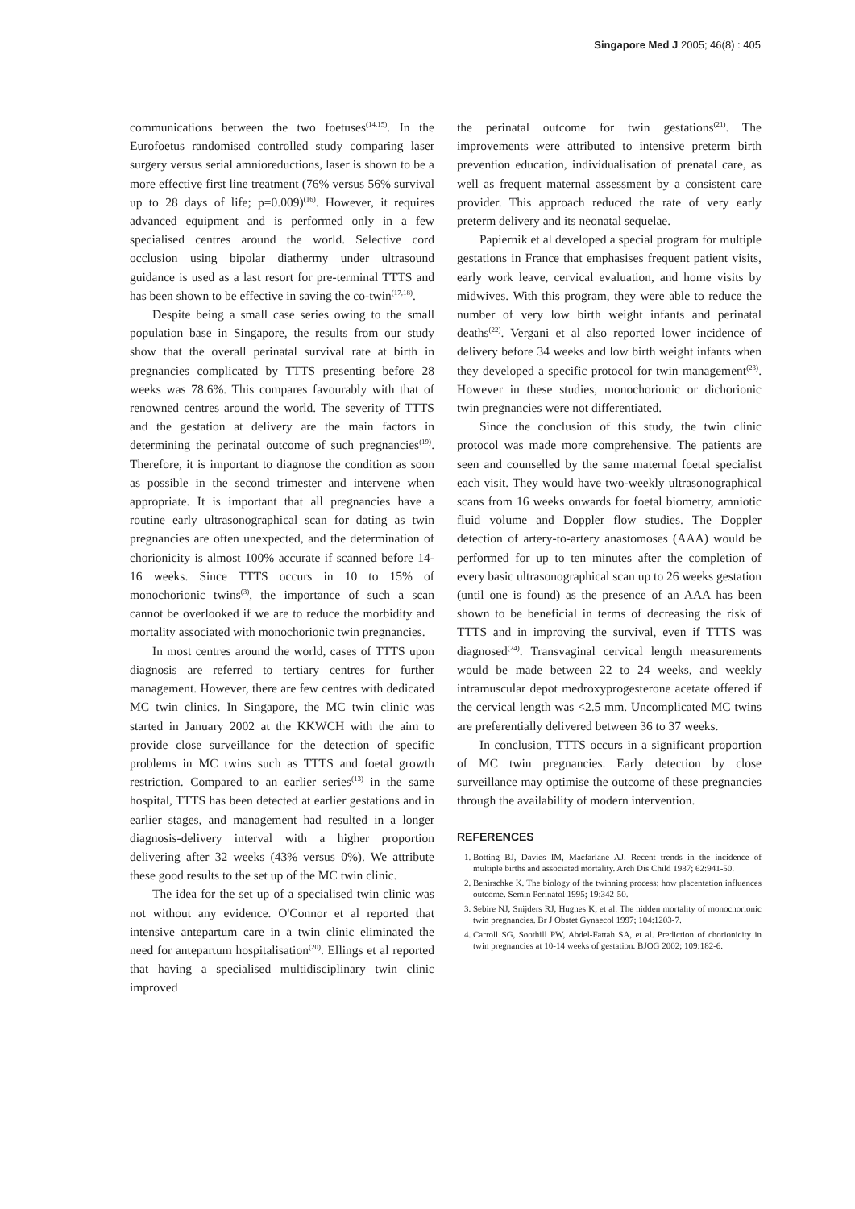Singapore Med J 2005; 46(8) : 405
communications between the two foetuses<sup>(14,15)</sup>. In the Eurofoetus randomised controlled study comparing laser surgery versus serial amnioreductions, laser is shown to be a more effective first line treatment (76% versus 56% survival up to 28 days of life; p=0.009)<sup>(16)</sup>. However, it requires advanced equipment and is performed only in a few specialised centres around the world. Selective cord occlusion using bipolar diathermy under ultrasound guidance is used as a last resort for pre-terminal TTTS and has been shown to be effective in saving the co-twin<sup>(17,18)</sup>.
Despite being a small case series owing to the small population base in Singapore, the results from our study show that the overall perinatal survival rate at birth in pregnancies complicated by TTTS presenting before 28 weeks was 78.6%. This compares favourably with that of renowned centres around the world. The severity of TTTS and the gestation at delivery are the main factors in determining the perinatal outcome of such pregnancies<sup>(19)</sup>. Therefore, it is important to diagnose the condition as soon as possible in the second trimester and intervene when appropriate. It is important that all pregnancies have a routine early ultrasonographical scan for dating as twin pregnancies are often unexpected, and the determination of chorionicity is almost 100% accurate if scanned before 14-16 weeks. Since TTTS occurs in 10 to 15% of monochorionic twins<sup>(3)</sup>, the importance of such a scan cannot be overlooked if we are to reduce the morbidity and mortality associated with monochorionic twin pregnancies.
In most centres around the world, cases of TTTS upon diagnosis are referred to tertiary centres for further management. However, there are few centres with dedicated MC twin clinics. In Singapore, the MC twin clinic was started in January 2002 at the KKWCH with the aim to provide close surveillance for the detection of specific problems in MC twins such as TTTS and foetal growth restriction. Compared to an earlier series<sup>(13)</sup> in the same hospital, TTTS has been detected at earlier gestations and in earlier stages, and management had resulted in a longer diagnosis-delivery interval with a higher proportion delivering after 32 weeks (43% versus 0%). We attribute these good results to the set up of the MC twin clinic.
The idea for the set up of a specialised twin clinic was not without any evidence. O'Connor et al reported that intensive antepartum care in a twin clinic eliminated the need for antepartum hospitalisation<sup>(20)</sup>. Ellings et al reported that having a specialised multidisciplinary twin clinic improved
the perinatal outcome for twin gestations<sup>(21)</sup>. The improvements were attributed to intensive preterm birth prevention education, individualisation of prenatal care, as well as frequent maternal assessment by a consistent care provider. This approach reduced the rate of very early preterm delivery and its neonatal sequelae.
Papiernik et al developed a special program for multiple gestations in France that emphasises frequent patient visits, early work leave, cervical evaluation, and home visits by midwives. With this program, they were able to reduce the number of very low birth weight infants and perinatal deaths<sup>(22)</sup>. Vergani et al also reported lower incidence of delivery before 34 weeks and low birth weight infants when they developed a specific protocol for twin management<sup>(23)</sup>. However in these studies, monochorionic or dichorionic twin pregnancies were not differentiated.
Since the conclusion of this study, the twin clinic protocol was made more comprehensive. The patients are seen and counselled by the same maternal foetal specialist each visit. They would have two-weekly ultrasonographical scans from 16 weeks onwards for foetal biometry, amniotic fluid volume and Doppler flow studies. The Doppler detection of artery-to-artery anastomoses (AAA) would be performed for up to ten minutes after the completion of every basic ultrasonographical scan up to 26 weeks gestation (until one is found) as the presence of an AAA has been shown to be beneficial in terms of decreasing the risk of TTTS and in improving the survival, even if TTTS was diagnosed<sup>(24)</sup>. Transvaginal cervical length measurements would be made between 22 to 24 weeks, and weekly intramuscular depot medroxyprogesterone acetate offered if the cervical length was <2.5 mm. Uncomplicated MC twins are preferentially delivered between 36 to 37 weeks.
In conclusion, TTTS occurs in a significant proportion of MC twin pregnancies. Early detection by close surveillance may optimise the outcome of these pregnancies through the availability of modern intervention.
REFERENCES
1. Botting BJ, Davies IM, Macfarlane AJ. Recent trends in the incidence of multiple births and associated mortality. Arch Dis Child 1987; 62:941-50.
2. Benirschke K. The biology of the twinning process: how placentation influences outcome. Semin Perinatol 1995; 19:342-50.
3. Sebire NJ, Snijders RJ, Hughes K, et al. The hidden mortality of monochorionic twin pregnancies. Br J Obstet Gynaecol 1997; 104:1203-7.
4. Carroll SG, Soothill PW, Abdel-Fattah SA, et al. Prediction of chorionicity in twin pregnancies at 10-14 weeks of gestation. BJOG 2002; 109:182-6.